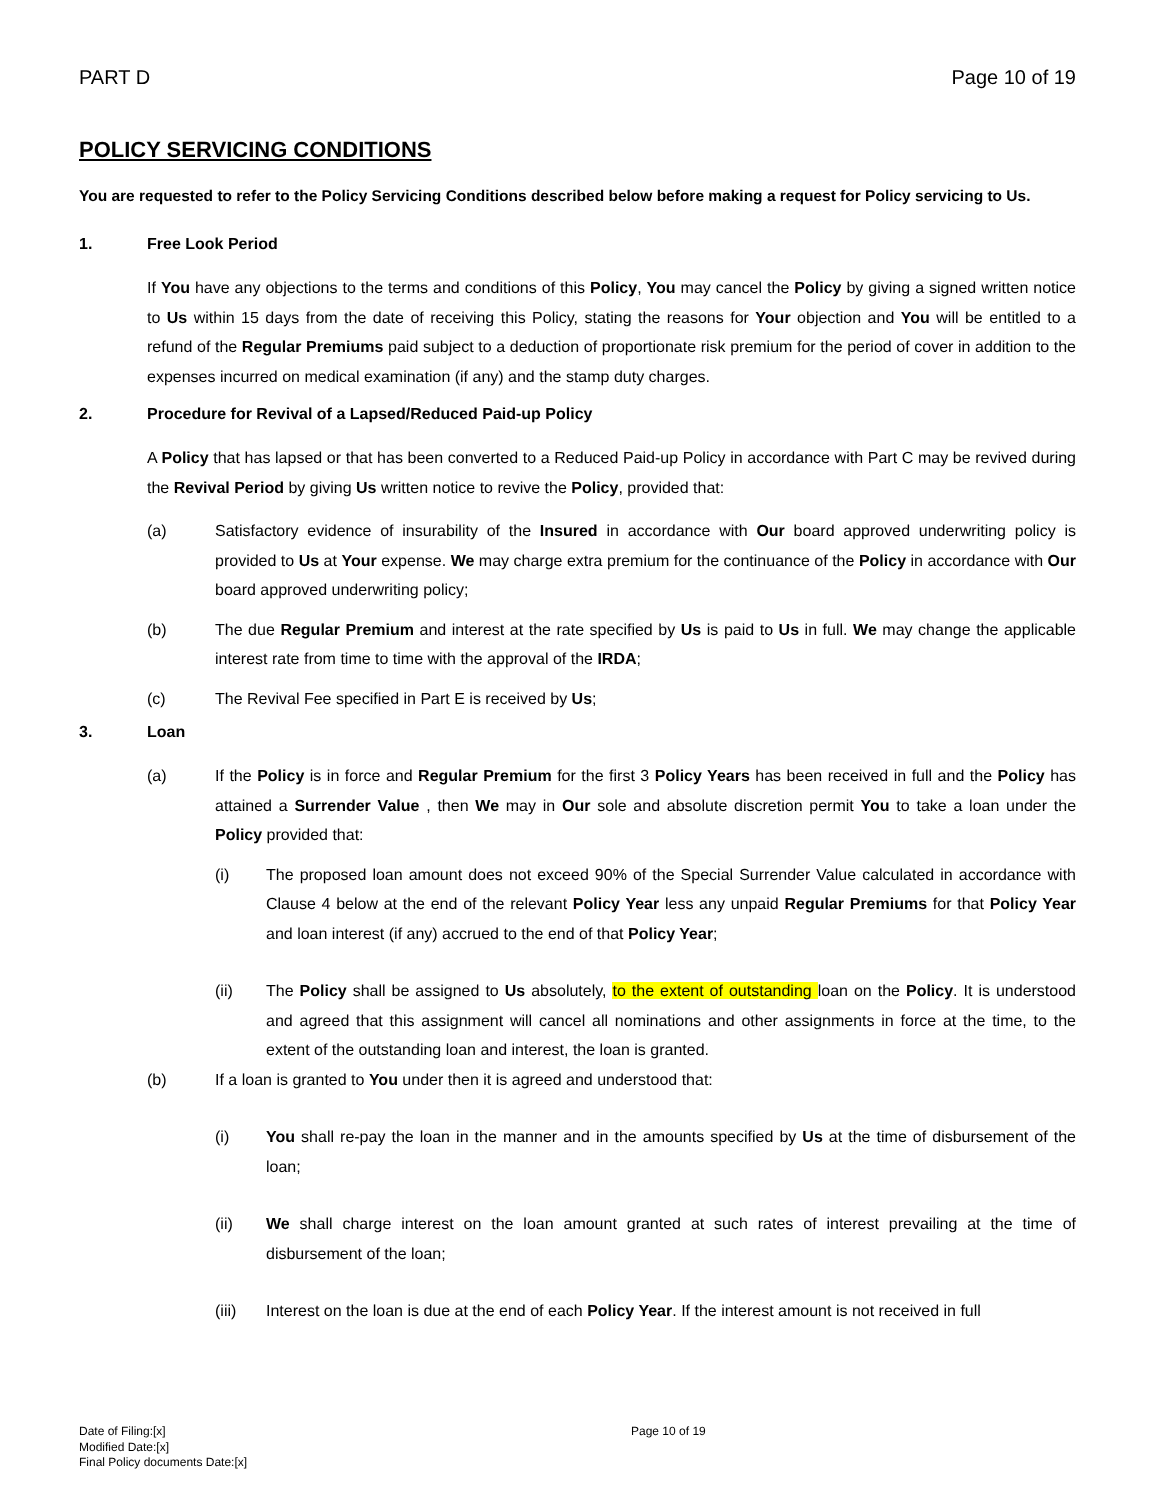PART D Page 10 of 19
POLICY SERVICING CONDITIONS
You are requested to refer to the Policy Servicing Conditions described below before making a request for Policy servicing to Us.
1. Free Look Period
If You have any objections to the terms and conditions of this Policy, You may cancel the Policy by giving a signed written notice to Us within 15 days from the date of receiving this Policy, stating the reasons for Your objection and You will be entitled to a refund of the Regular Premiums paid subject to a deduction of proportionate risk premium for the period of cover in addition to the expenses incurred on medical examination (if any) and the stamp duty charges.
2. Procedure for Revival of a Lapsed/Reduced Paid-up Policy
A Policy that has lapsed or that has been converted to a Reduced Paid-up Policy in accordance with Part C may be revived during the Revival Period by giving Us written notice to revive the Policy, provided that:
(a) Satisfactory evidence of insurability of the Insured in accordance with Our board approved underwriting policy is provided to Us at Your expense. We may charge extra premium for the continuance of the Policy in accordance with Our board approved underwriting policy;
(b) The due Regular Premium and interest at the rate specified by Us is paid to Us in full. We may change the applicable interest rate from time to time with the approval of the IRDA;
(c) The Revival Fee specified in Part E is received by Us;
3. Loan
(a) If the Policy is in force and Regular Premium for the first 3 Policy Years has been received in full and the Policy has attained a Surrender Value , then We may in Our sole and absolute discretion permit You to take a loan under the Policy provided that:
(i) The proposed loan amount does not exceed 90% of the Special Surrender Value calculated in accordance with Clause 4 below at the end of the relevant Policy Year less any unpaid Regular Premiums for that Policy Year and loan interest (if any) accrued to the end of that Policy Year;
(ii) The Policy shall be assigned to Us absolutely, to the extent of outstanding loan on the Policy. It is understood and agreed that this assignment will cancel all nominations and other assignments in force at the time, to the extent of the outstanding loan and interest, the loan is granted.
(b) If a loan is granted to You under then it is agreed and understood that:
(i) You shall re-pay the loan in the manner and in the amounts specified by Us at the time of disbursement of the loan;
(ii) We shall charge interest on the loan amount granted at such rates of interest prevailing at the time of disbursement of the loan;
(iii) Interest on the loan is due at the end of each Policy Year. If the interest amount is not received in full
Date of Filing:[x] Page 10 of 19
Modified Date:[x]
Final Policy documents Date:[x]